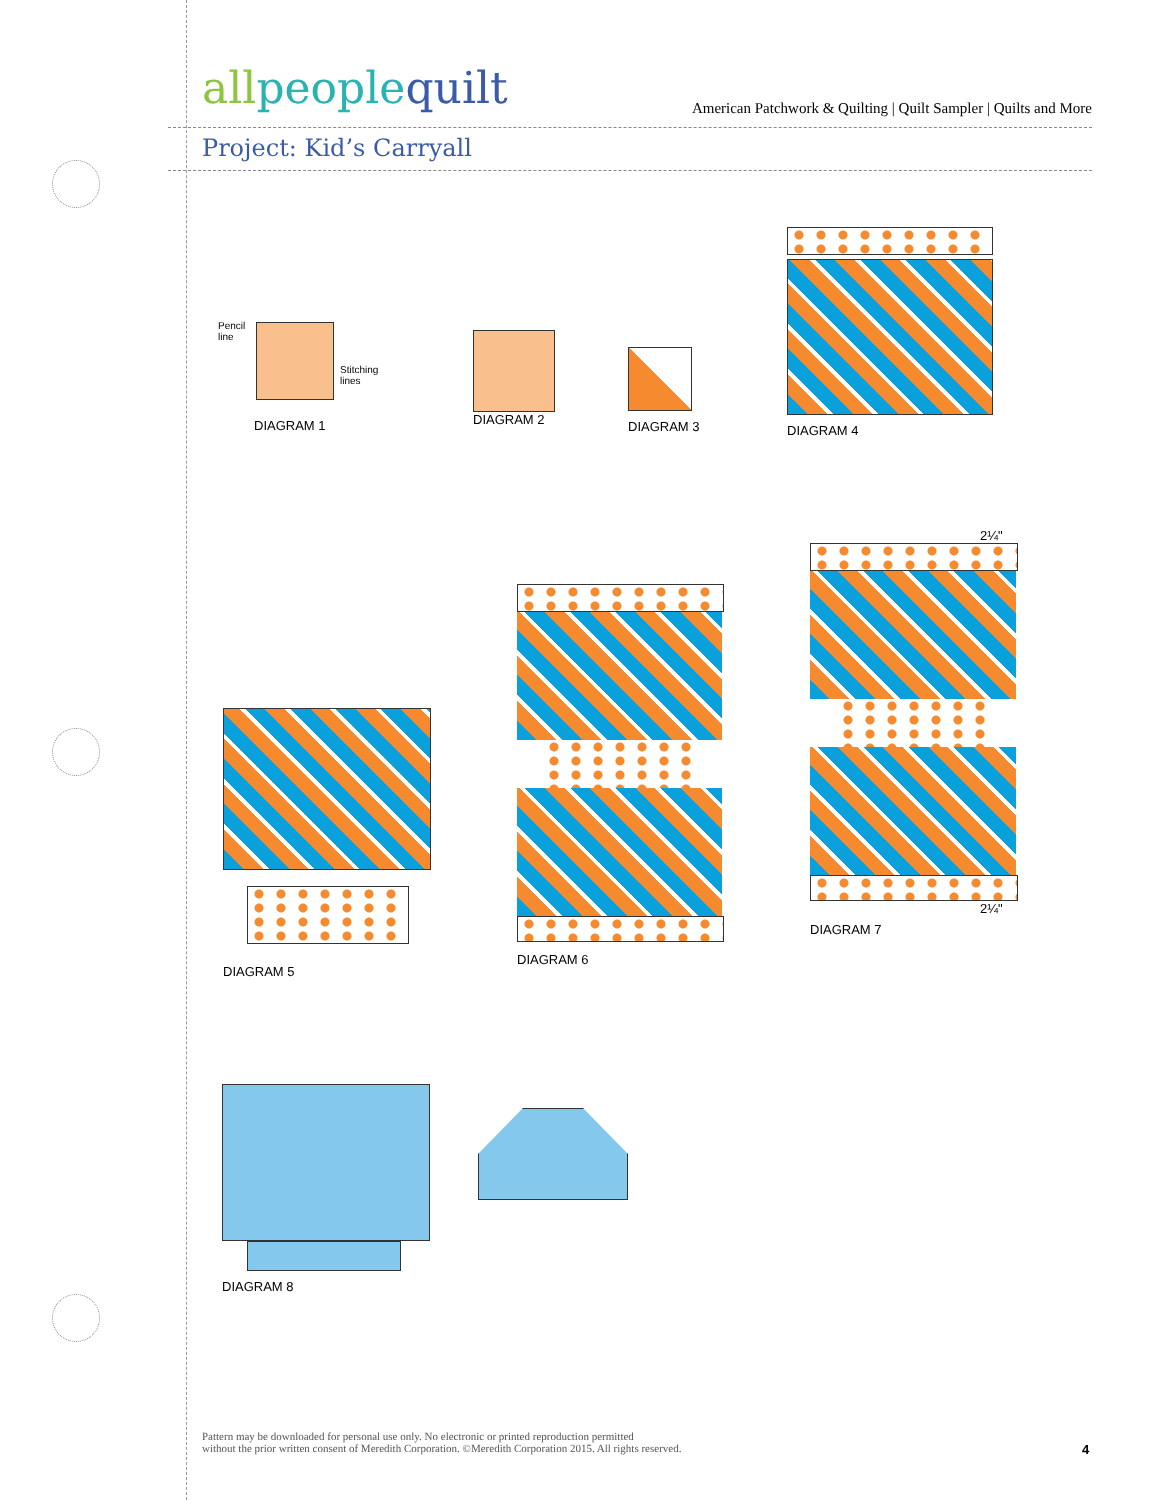allpeoplequilt American Patchwork & Quilting | Quilt Sampler | Quilts and More
Project: Kid’s Carryall
Pencil
line
Stitching
lines
DIAGRAM 1
DIAGRAM 2
DIAGRAM 3
DIAGRAM 4
DIAGRAM 5
DIAGRAM 6
2¼"
2¼"
DIAGRAM 7
DIAGRAM 8
Pattern may be downloaded for personal use only. No electronic or printed reproduction permitted
without the prior written consent of Meredith Corporation. ©Meredith Corporation 2015. All rights reserved.
4